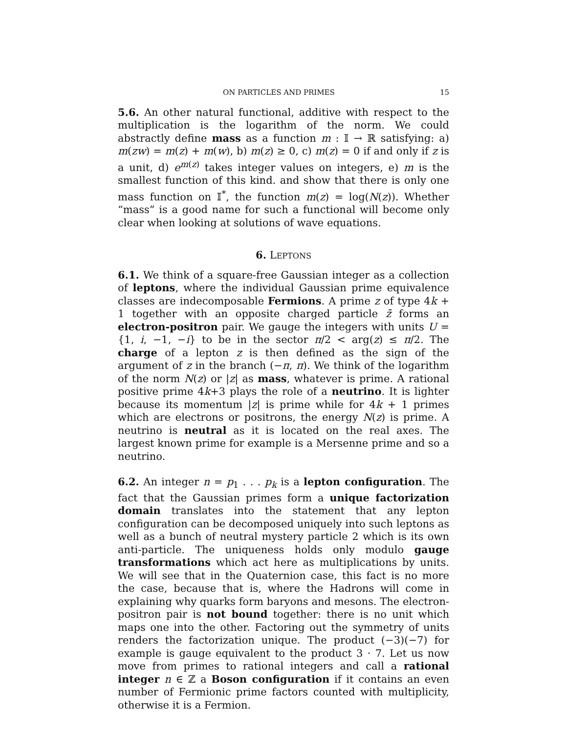ON PARTICLES AND PRIMES 15
5.6. An other natural functional, additive with respect to the multiplication is the logarithm of the norm. We could abstractly define mass as a function m : 𝕀 → ℝ satisfying: a) m(zw) = m(z) + m(w), b) m(z) ≥ 0, c) m(z) = 0 if and only if z is a unit, d) e<sup>m(z)</sup> takes integer values on integers, e) m is the smallest function of this kind. and show that there is only one mass function on 𝕀<sup>*</sup>, the function m(z) = log(N(z)). Whether “mass” is a good name for such a functional will become only clear when looking at solutions of wave equations.
6. LEPTONS
6.1. We think of a square-free Gaussian integer as a collection of leptons, where the individual Gaussian prime equivalence classes are indecomposable Fermions. A prime z of type 4k + 1 together with an opposite charged particle z̄ forms an electron-positron pair. We gauge the integers with units U = {1, i, −1, −i} to be in the sector π/2 < arg(z) ≤ π/2. The charge of a lepton z is then defined as the sign of the argument of z in the branch (−π, π). We think of the logarithm of the norm N(z) or |z| as mass, whatever is prime. A rational positive prime 4k+3 plays the role of a neutrino. It is lighter because its momentum |z| is prime while for 4k + 1 primes which are electrons or positrons, the energy N(z) is prime. A neutrino is neutral as it is located on the real axes. The largest known prime for example is a Mersenne prime and so a neutrino.
6.2. An integer n = p<sub>1</sub> . . . p<sub>k</sub> is a lepton configuration. The fact that the Gaussian primes form a unique factorization domain translates into the statement that any lepton configuration can be decomposed uniquely into such leptons as well as a bunch of neutral mystery particle 2 which is its own anti-particle. The uniqueness holds only modulo gauge transformations which act here as multiplications by units. We will see that in the Quaternion case, this fact is no more the case, because that is, where the Hadrons will come in explaining why quarks form baryons and mesons. The electron-positron pair is not bound together: there is no unit which maps one into the other. Factoring out the symmetry of units renders the factorization unique. The product (−3)(−7) for example is gauge equivalent to the product 3 · 7. Let us now move from primes to rational integers and call a rational integer n ∈ ℤ a Boson configuration if it contains an even number of Fermionic prime factors counted with multiplicity, otherwise it is a Fermion.